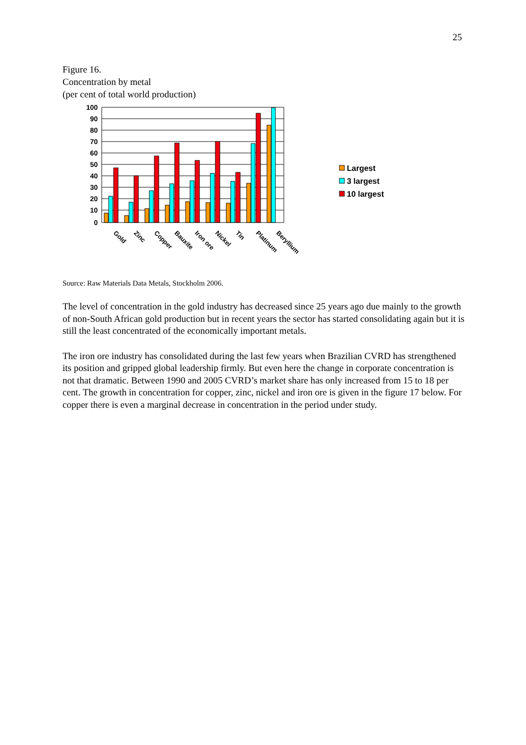25
Figure 16.
Concentration by metal
(per cent of total world production)
100
90
80
70
60
50
40
30
20
10
0
Gold
Zinc
Copper
Bauxite
Iron ore
Nickel
Tin
Platinum
Beryllium
Largest
3 largest
10 largest
Source: Raw Materials Data Metals, Stockholm 2006.
The level of concentration in the gold industry has decreased since 25 years ago due mainly to the growth of non-South African gold production but in recent years the sector has started consolidating again but it is still the least concentrated of the economically important metals.
The iron ore industry has consolidated during the last few years when Brazilian CVRD has strengthened its position and gripped global leadership firmly. But even here the change in corporate concentration is not that dramatic. Between 1990 and 2005 CVRD’s market share has only increased from 15 to 18 per cent. The growth in concentration for copper, zinc, nickel and iron ore is given in the figure 17 below. For copper there is even a marginal decrease in concentration in the period under study.